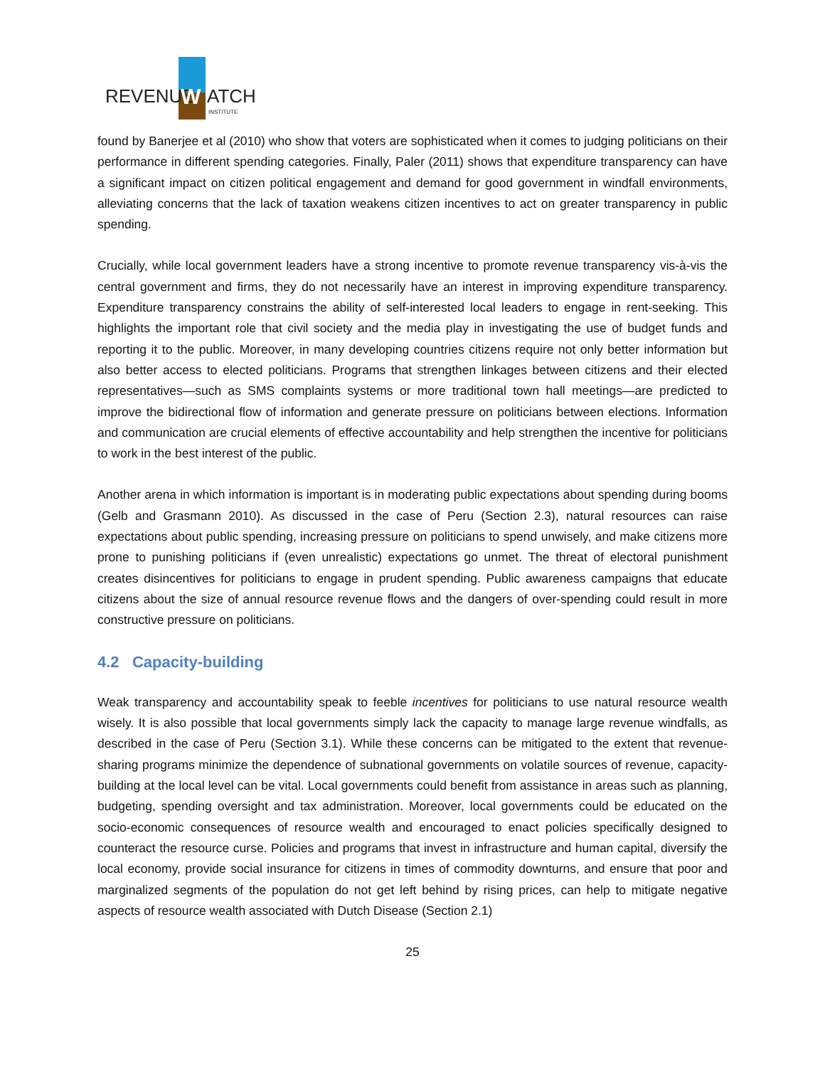REVENUE
W
ATCH
INSTITUTE
found by Banerjee et al (2010) who show that voters are sophisticated when it comes to judging politicians on their performance in different spending categories. Finally, Paler (2011) shows that expenditure transparency can have a significant impact on citizen political engagement and demand for good government in windfall environments, alleviating concerns that the lack of taxation weakens citizen incentives to act on greater transparency in public spending.
Crucially, while local government leaders have a strong incentive to promote revenue transparency vis-à-vis the central government and firms, they do not necessarily have an interest in improving expenditure transparency. Expenditure transparency constrains the ability of self-interested local leaders to engage in rent-seeking. This highlights the important role that civil society and the media play in investigating the use of budget funds and reporting it to the public. Moreover, in many developing countries citizens require not only better information but also better access to elected politicians. Programs that strengthen linkages between citizens and their elected representatives—such as SMS complaints systems or more traditional town hall meetings—are predicted to improve the bidirectional flow of information and generate pressure on politicians between elections. Information and communication are crucial elements of effective accountability and help strengthen the incentive for politicians to work in the best interest of the public.
Another arena in which information is important is in moderating public expectations about spending during booms (Gelb and Grasmann 2010). As discussed in the case of Peru (Section 2.3), natural resources can raise expectations about public spending, increasing pressure on politicians to spend unwisely, and make citizens more prone to punishing politicians if (even unrealistic) expectations go unmet. The threat of electoral punishment creates disincentives for politicians to engage in prudent spending. Public awareness campaigns that educate citizens about the size of annual resource revenue flows and the dangers of over-spending could result in more constructive pressure on politicians.
4.2 Capacity-building
Weak transparency and accountability speak to feeble incentives for politicians to use natural resource wealth wisely. It is also possible that local governments simply lack the capacity to manage large revenue windfalls, as described in the case of Peru (Section 3.1). While these concerns can be mitigated to the extent that revenue-sharing programs minimize the dependence of subnational governments on volatile sources of revenue, capacity-building at the local level can be vital. Local governments could benefit from assistance in areas such as planning, budgeting, spending oversight and tax administration. Moreover, local governments could be educated on the socio-economic consequences of resource wealth and encouraged to enact policies specifically designed to counteract the resource curse. Policies and programs that invest in infrastructure and human capital, diversify the local economy, provide social insurance for citizens in times of commodity downturns, and ensure that poor and marginalized segments of the population do not get left behind by rising prices, can help to mitigate negative aspects of resource wealth associated with Dutch Disease (Section 2.1)
25